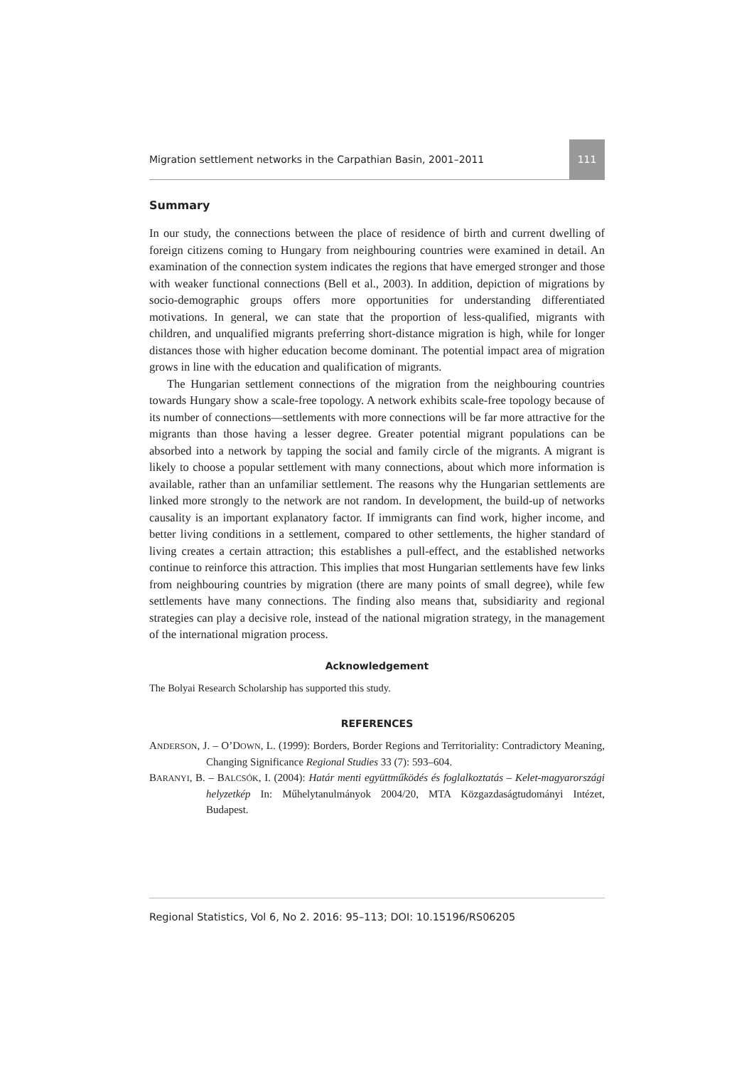Migration settlement networks in the Carpathian Basin, 2001–2011 111
Summary
In our study, the connections between the place of residence of birth and current dwelling of foreign citizens coming to Hungary from neighbouring countries were examined in detail. An examination of the connection system indicates the regions that have emerged stronger and those with weaker functional connections (Bell et al., 2003). In addition, depiction of migrations by socio-demographic groups offers more opportunities for understanding differentiated motivations. In general, we can state that the proportion of less-qualified, migrants with children, and unqualified migrants preferring short-distance migration is high, while for longer distances those with higher education become dominant. The potential impact area of migration grows in line with the education and qualification of migrants.
The Hungarian settlement connections of the migration from the neighbouring countries towards Hungary show a scale-free topology. A network exhibits scale-free topology because of its number of connections—settlements with more connections will be far more attractive for the migrants than those having a lesser degree. Greater potential migrant populations can be absorbed into a network by tapping the social and family circle of the migrants. A migrant is likely to choose a popular settlement with many connections, about which more information is available, rather than an unfamiliar settlement. The reasons why the Hungarian settlements are linked more strongly to the network are not random. In development, the build-up of networks causality is an important explanatory factor. If immigrants can find work, higher income, and better living conditions in a settlement, compared to other settlements, the higher standard of living creates a certain attraction; this establishes a pull-effect, and the established networks continue to reinforce this attraction. This implies that most Hungarian settlements have few links from neighbouring countries by migration (there are many points of small degree), while few settlements have many connections. The finding also means that, subsidiarity and regional strategies can play a decisive role, instead of the national migration strategy, in the management of the international migration process.
Acknowledgement
The Bolyai Research Scholarship has supported this study.
REFERENCES
ANDERSON, J. – O’DOWN, L. (1999): Borders, Border Regions and Territoriality: Contradictory Meaning, Changing Significance Regional Studies 33 (7): 593–604.
BARANYI, B. – BALCSÓK, I. (2004): Határ menti együttműködés és foglalkoztatás – Kelet-magyarországi helyzetkép In: Műhelytanulmányok 2004/20, MTA Közgazdaságtudományi Intézet, Budapest.
Regional Statistics, Vol 6, No 2. 2016: 95–113; DOI: 10.15196/RS06205